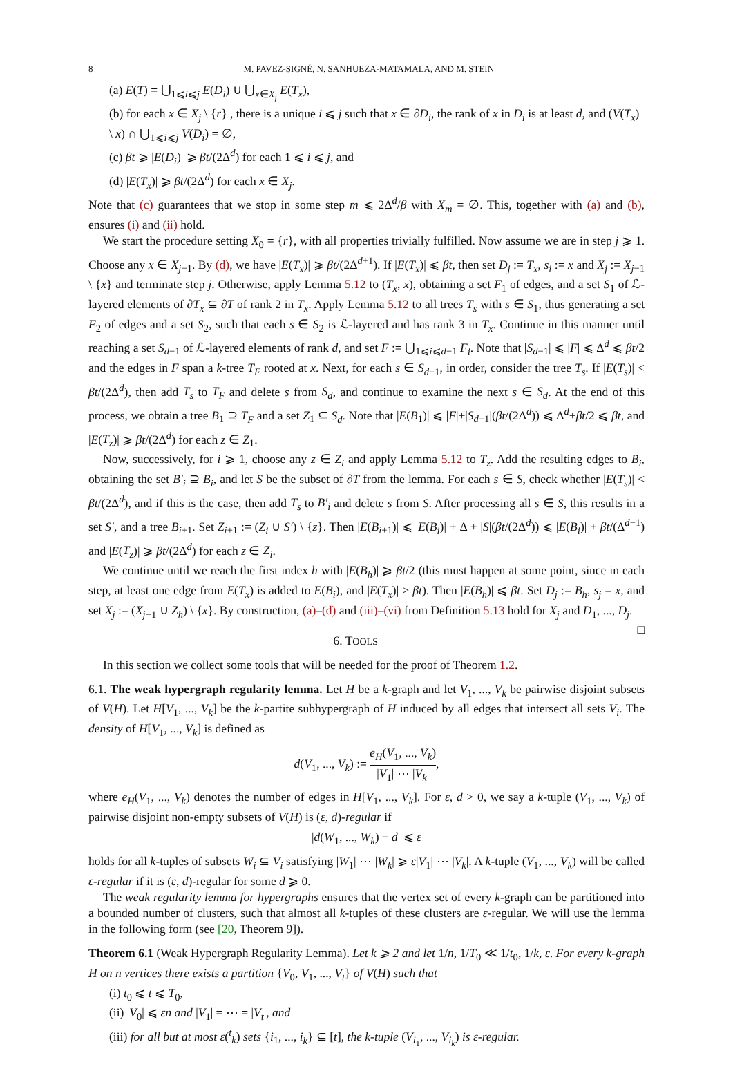8 M. PAVEZ-SIGNÉ, N. SANHUEZA-MATAMALA, AND M. STEIN
(a) E(T) = ⋃<sub>1⩽i⩽j</sub> E(D<sub>i</sub>) ∪ ⋃<sub>x∈X<sub>j</sub></sub> E(T<sub>x</sub>),
(b) for each x ∈ X<sub>j</sub> \ {r} , there is a unique i ⩽ j such that x ∈ ∂D<sub>i</sub>, the rank of x in D<sub>i</sub> is at least d, and (V(T<sub>x</sub>) \ x) ∩ ⋃<sub>1⩽i⩽j</sub> V(D<sub>i</sub>) = ∅,
(c) βt ⩾ |E(D<sub>i</sub>)| ⩾ βt/(2Δ<sup>d</sup>) for each 1 ⩽ i ⩽ j, and
(d) |E(T<sub>x</sub>)| ⩾ βt/(2Δ<sup>d</sup>) for each x ∈ X<sub>j</sub>.
Note that (c) guarantees that we stop in some step m ⩽ 2Δ<sup>d</sup>/β with X<sub>m</sub> = ∅. This, together with (a) and (b), ensures (i) and (ii) hold.
We start the procedure setting X<sub>0</sub> = {r}, with all properties trivially fulfilled. Now assume we are in step j ⩾ 1. Choose any x ∈ X<sub>j−1</sub>. By (d), we have |E(T<sub>x</sub>)| ⩾ βt/(2Δ<sup>d+1</sup>). If |E(T<sub>x</sub>)| ⩽ βt, then set D<sub>j</sub> := T<sub>x</sub>, s<sub>i</sub> := x and X<sub>j</sub> := X<sub>j−1</sub> \ {x} and terminate step j. Otherwise, apply Lemma 5.12 to (T<sub>x</sub>, x), obtaining a set F<sub>1</sub> of edges, and a set S<sub>1</sub> of ℒ-layered elements of ∂T<sub>x</sub> ⊆ ∂T of rank 2 in T<sub>x</sub>. Apply Lemma 5.12 to all trees T<sub>s</sub> with s ∈ S<sub>1</sub>, thus generating a set F<sub>2</sub> of edges and a set S<sub>2</sub>, such that each s ∈ S<sub>2</sub> is ℒ-layered and has rank 3 in T<sub>x</sub>. Continue in this manner until reaching a set S<sub>d−1</sub> of ℒ-layered elements of rank d, and set F := ⋃<sub>1⩽i⩽d−1</sub> F<sub>i</sub>. Note that |S<sub>d−1</sub>| ⩽ |F| ⩽ Δ<sup>d</sup> ⩽ βt/2 and the edges in F span a k-tree T<sub>F</sub> rooted at x. Next, for each s ∈ S<sub>d−1</sub>, in order, consider the tree T<sub>s</sub>. If |E(T<sub>s</sub>)| < βt/(2Δ<sup>d</sup>), then add T<sub>s</sub> to T<sub>F</sub> and delete s from S<sub>d</sub>, and continue to examine the next s ∈ S<sub>d</sub>. At the end of this process, we obtain a tree B<sub>1</sub> ⊇ T<sub>F</sub> and a set Z<sub>1</sub> ⊆ S<sub>d</sub>. Note that |E(B<sub>1</sub>)| ⩽ |F|+|S<sub>d−1</sub>|(βt/(2Δ<sup>d</sup>)) ⩽ Δ<sup>d</sup>+βt/2 ⩽ βt, and |E(T<sub>z</sub>)| ⩾ βt/(2Δ<sup>d</sup>) for each z ∈ Z<sub>1</sub>.
Now, successively, for i ⩾ 1, choose any z ∈ Z<sub>i</sub> and apply Lemma 5.12 to T<sub>z</sub>. Add the resulting edges to B<sub>i</sub>, obtaining the set B′<sub>i</sub> ⊇ B<sub>i</sub>, and let S be the subset of ∂T from the lemma. For each s ∈ S, check whether |E(T<sub>s</sub>)| < βt/(2Δ<sup>d</sup>), and if this is the case, then add T<sub>s</sub> to B′<sub>i</sub> and delete s from S. After processing all s ∈ S, this results in a set S′, and a tree B<sub>i+1</sub>. Set Z<sub>i+1</sub> := (Z<sub>i</sub> ∪ S′) \ {z}. Then |E(B<sub>i+1</sub>)| ⩽ |E(B<sub>i</sub>)| + Δ + |S|(βt/(2Δ<sup>d</sup>)) ⩽ |E(B<sub>i</sub>)| + βt/(Δ<sup>d−1</sup>) and |E(T<sub>z</sub>)| ⩾ βt/(2Δ<sup>d</sup>) for each z ∈ Z<sub>i</sub>.
We continue until we reach the first index h with |E(B<sub>h</sub>)| ⩾ βt/2 (this must happen at some point, since in each step, at least one edge from E(T<sub>x</sub>) is added to E(B<sub>i</sub>), and |E(T<sub>x</sub>)| > βt). Then |E(B<sub>h</sub>)| ⩽ βt. Set D<sub>j</sub> := B<sub>h</sub>, s<sub>j</sub> = x, and set X<sub>j</sub> := (X<sub>j−1</sub> ∪ Z<sub>h</sub>) \ {x}. By construction, (a)–(d) and (iii)–(vi) from Definition 5.13 hold for X<sub>j</sub> and D<sub>1</sub>, ..., D<sub>j</sub>. □
6. TOOLS
In this section we collect some tools that will be needed for the proof of Theorem 1.2.
6.1. The weak hypergraph regularity lemma. Let H be a k-graph and let V<sub>1</sub>, ..., V<sub>k</sub> be pairwise disjoint subsets of V(H). Let H[V<sub>1</sub>, ..., V<sub>k</sub>] be the k-partite subhypergraph of H induced by all edges that intersect all sets V<sub>i</sub>. The density of H[V<sub>1</sub>, ..., V<sub>k</sub>] is defined as
d(V<sub>1</sub>, ..., V<sub>k</sub>) := e<sub>H</sub>(V<sub>1</sub>, ..., V<sub>k</sub>) |V<sub>1</sub>| ⋯ |V<sub>k</sub>|,
where e<sub>H</sub>(V<sub>1</sub>, ..., V<sub>k</sub>) denotes the number of edges in H[V<sub>1</sub>, ..., V<sub>k</sub>]. For ε, d > 0, we say a k-tuple (V<sub>1</sub>, ..., V<sub>k</sub>) of pairwise disjoint non-empty subsets of V(H) is (ε, d)-regular if
|d(W<sub>1</sub>, ..., W<sub>k</sub>) − d| ⩽ ε
holds for all k-tuples of subsets W<sub>i</sub> ⊆ V<sub>i</sub> satisfying |W<sub>1</sub>| ⋯ |W<sub>k</sub>| ⩾ ε|V<sub>1</sub>| ⋯ |V<sub>k</sub>|. A k-tuple (V<sub>1</sub>, ..., V<sub>k</sub>) will be called ε-regular if it is (ε, d)-regular for some d ⩾ 0.
The weak regularity lemma for hypergraphs ensures that the vertex set of every k-graph can be partitioned into a bounded number of clusters, such that almost all k-tuples of these clusters are ε-regular. We will use the lemma in the following form (see [20, Theorem 9]).
Theorem 6.1 (Weak Hypergraph Regularity Lemma). Let k ⩾ 2 and let 1/n, 1/T<sub>0</sub> ≪ 1/t<sub>0</sub>, 1/k, ε. For every k-graph H on n vertices there exists a partition {V<sub>0</sub>, V<sub>1</sub>, ..., V<sub>t</sub>} of V(H) such that
(i) t<sub>0</sub> ⩽ t ⩽ T<sub>0</sub>,
(ii) |V<sub>0</sub>| ⩽ εn and |V<sub>1</sub>| = ⋯ = |V<sub>t</sub>|, and
(iii) for all but at most ε(<sup>t</sup><sub>k</sub>) sets {i<sub>1</sub>, ..., i<sub>k</sub>} ⊆ [t], the k-tuple (V<sub>i<sub>1</sub></sub>, ..., V<sub>i<sub>k</sub></sub>) is ε-regular.